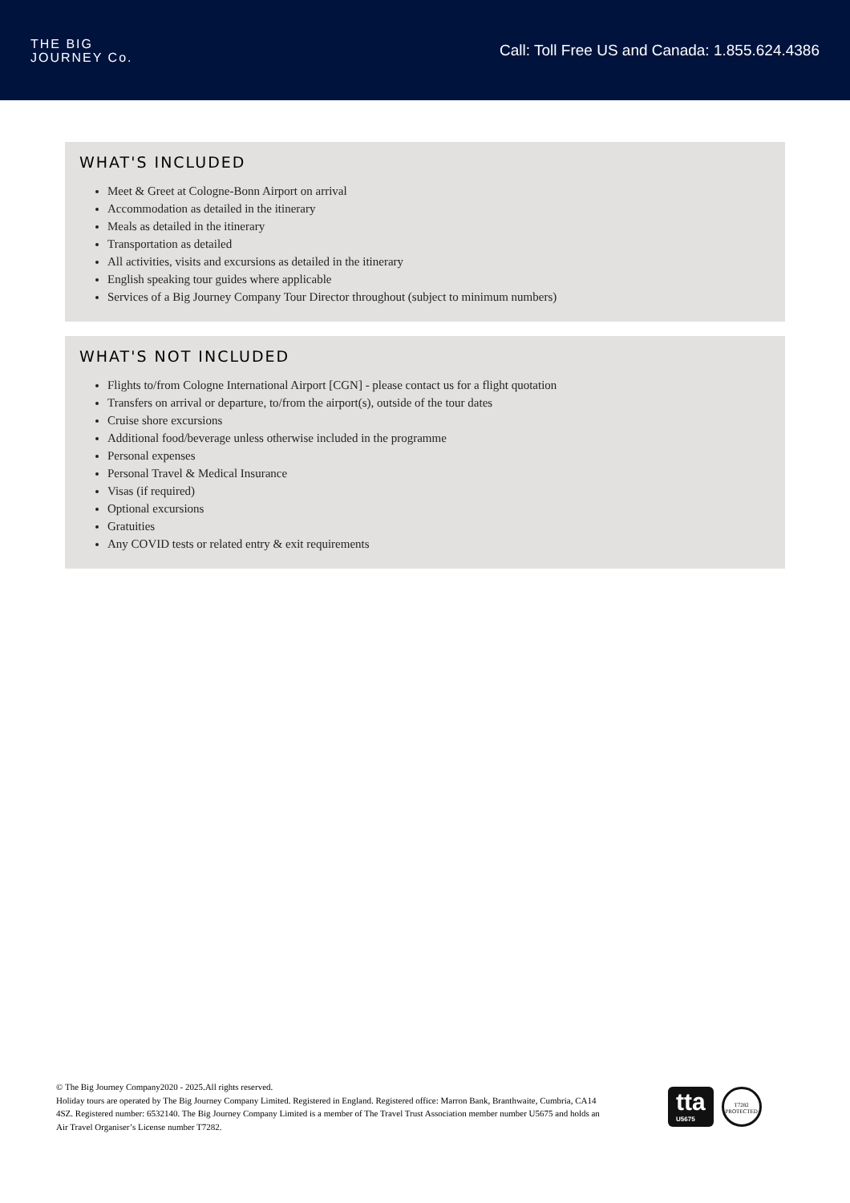THE BIG
JOURNEY Co.
Call: Toll Free US and Canada: 1.855.624.4386
WHAT'S INCLUDED
Meet & Greet at Cologne-Bonn Airport on arrival
Accommodation as detailed in the itinerary
Meals as detailed in the itinerary
Transportation as detailed
All activities, visits and excursions as detailed in the itinerary
English speaking tour guides where applicable
Services of a Big Journey Company Tour Director throughout (subject to minimum numbers)
WHAT'S NOT INCLUDED
Flights to/from Cologne International Airport [CGN] - please contact us for a flight quotation
Transfers on arrival or departure, to/from the airport(s), outside of the tour dates
Cruise shore excursions
Additional food/beverage unless otherwise included in the programme
Personal expenses
Personal Travel & Medical Insurance
Visas (if required)
Optional excursions
Gratuities
Any COVID tests or related entry & exit requirements
© The Big Journey Company2020 - 2025.All rights reserved.
Holiday tours are operated by The Big Journey Company Limited. Registered in England. Registered office: Marron Bank, Branthwaite, Cumbria, CA14 4SZ. Registered number: 6532140. The Big Journey Company Limited is a member of The Travel Trust Association member number U5675 and holds an Air Travel Organiser’s License number T7282.
tta
U5675
T7282 PROTECTED